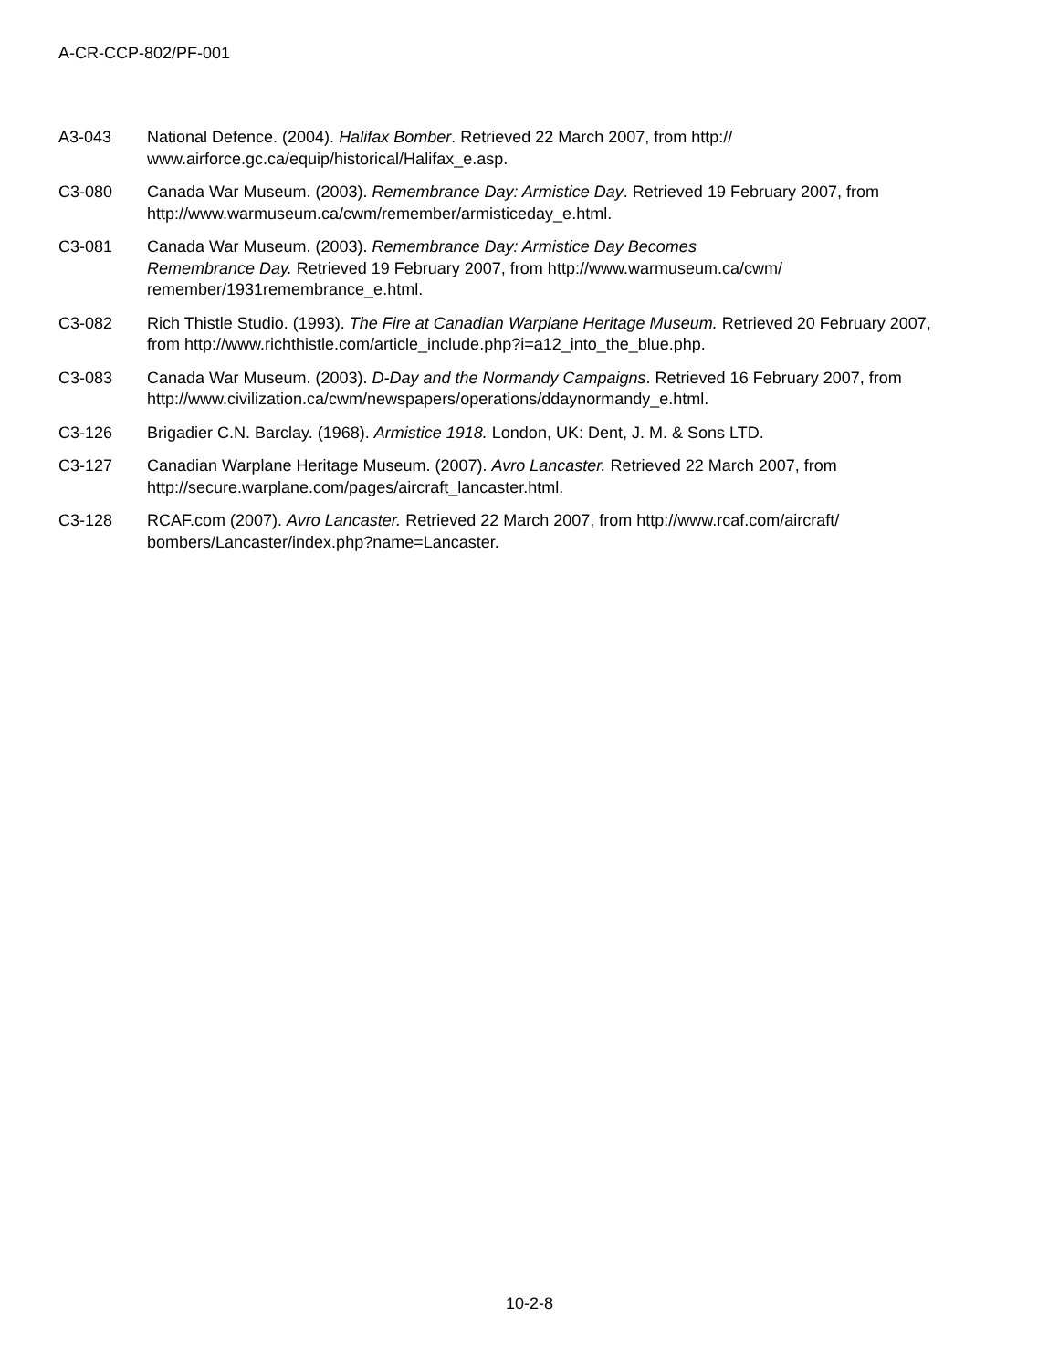A-CR-CCP-802/PF-001
A3-043 National Defence. (2004). Halifax Bomber. Retrieved 22 March 2007, from http://
www.airforce.gc.ca/equip/historical/Halifax_e.asp.
C3-080 Canada War Museum. (2003). Remembrance Day: Armistice Day. Retrieved 19 February 2007, from http://www.warmuseum.ca/cwm/remember/armisticeday_e.html.
C3-081 Canada War Museum. (2003). Remembrance Day: Armistice Day Becomes
Remembrance Day. Retrieved 19 February 2007, from http://www.warmuseum.ca/cwm/
remember/1931remembrance_e.html.
C3-082 Rich Thistle Studio. (1993). The Fire at Canadian Warplane Heritage Museum. Retrieved 20 February 2007, from http://www.richthistle.com/article_include.php?i=a12_into_the_blue.php.
C3-083 Canada War Museum. (2003). D-Day and the Normandy Campaigns. Retrieved 16 February 2007, from http://www.civilization.ca/cwm/newspapers/operations/ddaynormandy_e.html.
C3-126 Brigadier C.N. Barclay. (1968). Armistice 1918. London, UK: Dent, J. M. & Sons LTD.
C3-127 Canadian Warplane Heritage Museum. (2007). Avro Lancaster. Retrieved 22 March 2007, from http://secure.warplane.com/pages/aircraft_lancaster.html.
C3-128 RCAF.com (2007). Avro Lancaster. Retrieved 22 March 2007, from http://www.rcaf.com/aircraft/
bombers/Lancaster/index.php?name=Lancaster.
10-2-8